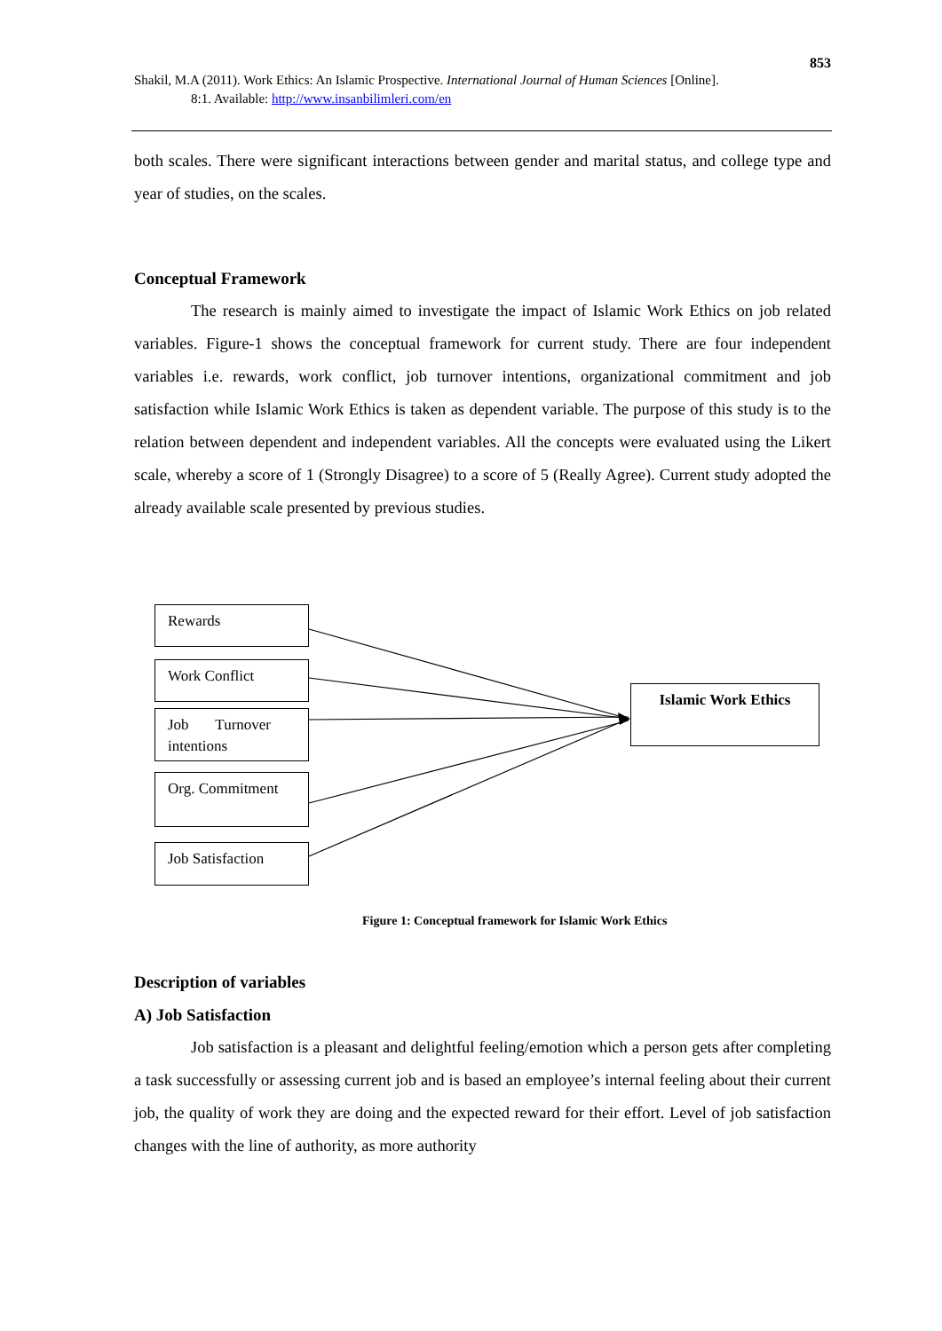853
Shakil, M.A (2011). Work Ethics: An Islamic Prospective. International Journal of Human Sciences [Online].
8:1. Available: http://www.insanbilimleri.com/en
both scales. There were significant interactions between gender and marital status, and college type and year of studies, on the scales.
Conceptual Framework
The research is mainly aimed to investigate the impact of Islamic Work Ethics on job related variables. Figure-1 shows the conceptual framework for current study. There are four independent variables i.e. rewards, work conflict, job turnover intentions, organizational commitment and job satisfaction while Islamic Work Ethics is taken as dependent variable. The purpose of this study is to the relation between dependent and independent variables. All the concepts were evaluated using the Likert scale, whereby a score of 1 (Strongly Disagree) to a score of 5 (Really Agree). Current study adopted the already available scale presented by previous studies.
Rewards
Work Conflict
Job Turnover intentions
Org. Commitment
Job Satisfaction
Islamic Work Ethics
Figure 1: Conceptual framework for Islamic Work Ethics
Description of variables
A) Job Satisfaction
Job satisfaction is a pleasant and delightful feeling/emotion which a person gets after completing a task successfully or assessing current job and is based an employee’s internal feeling about their current job, the quality of work they are doing and the expected reward for their effort. Level of job satisfaction changes with the line of authority, as more authority